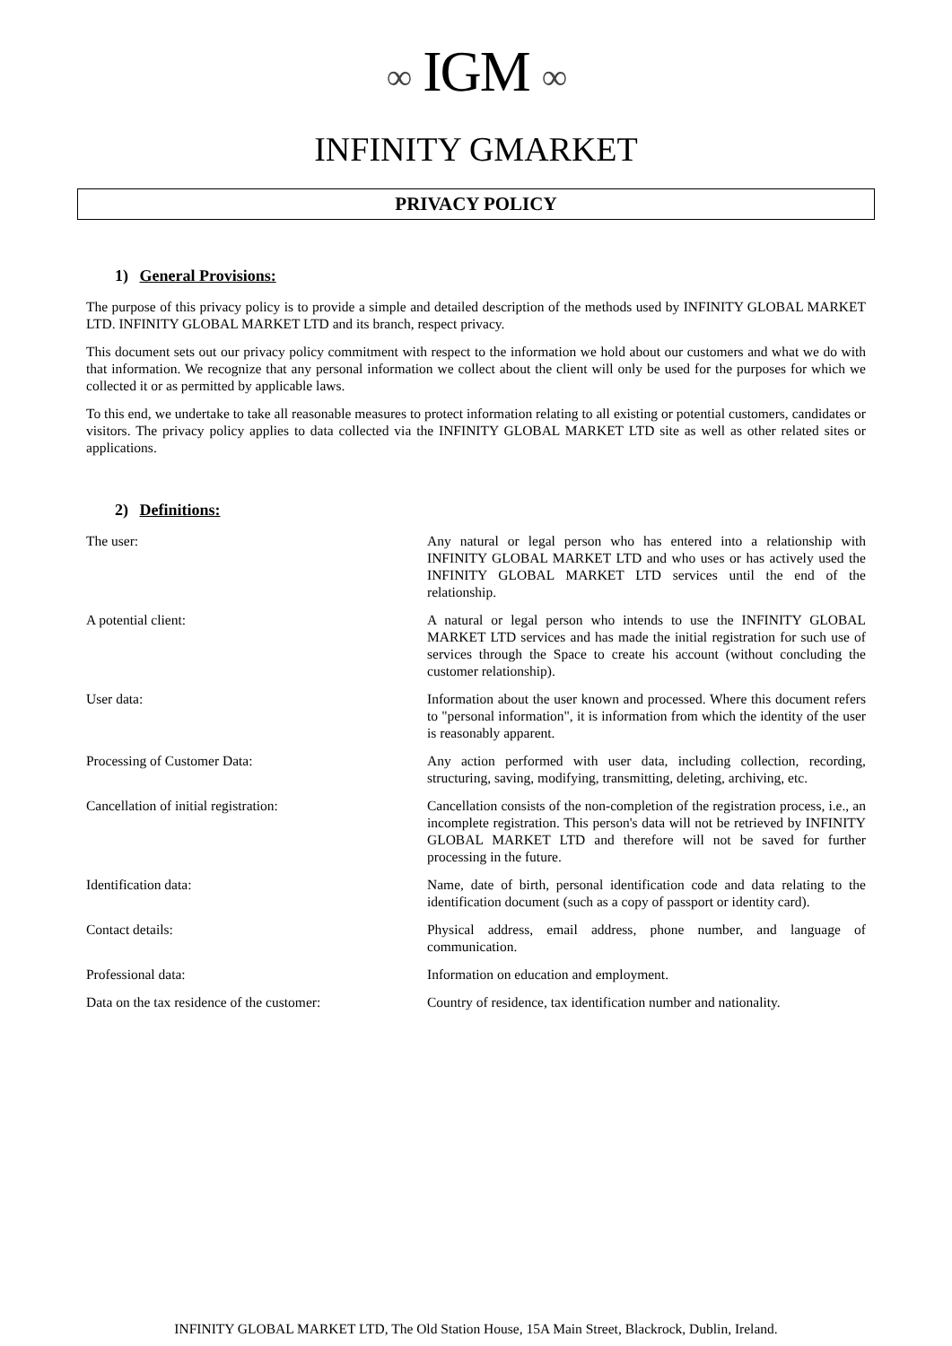∞ IGM ∞
INFINITY GMARKET
PRIVACY POLICY
1) General Provisions:
The purpose of this privacy policy is to provide a simple and detailed description of the methods used by INFINITY GLOBAL MARKET LTD. INFINITY GLOBAL MARKET LTD and its branch, respect privacy.
This document sets out our privacy policy commitment with respect to the information we hold about our customers and what we do with that information. We recognize that any personal information we collect about the client will only be used for the purposes for which we collected it or as permitted by applicable laws.
To this end, we undertake to take all reasonable measures to protect information relating to all existing or potential customers, candidates or visitors. The privacy policy applies to data collected via the INFINITY GLOBAL MARKET LTD site as well as other related sites or applications.
2) Definitions:
The user: Any natural or legal person who has entered into a relationship with INFINITY GLOBAL MARKET LTD and who uses or has actively used the INFINITY GLOBAL MARKET LTD services until the end of the relationship.
A potential client: A natural or legal person who intends to use the INFINITY GLOBAL MARKET LTD services and has made the initial registration for such use of services through the Space to create his account (without concluding the customer relationship).
User data: Information about the user known and processed. Where this document refers to "personal information", it is information from which the identity of the user is reasonably apparent.
Processing of Customer Data: Any action performed with user data, including collection, recording, structuring, saving, modifying, transmitting, deleting, archiving, etc.
Cancellation of initial registration: Cancellation consists of the non-completion of the registration process, i.e., an incomplete registration. This person's data will not be retrieved by INFINITY GLOBAL MARKET LTD and therefore will not be saved for further processing in the future.
Identification data: Name, date of birth, personal identification code and data relating to the identification document (such as a copy of passport or identity card).
Contact details: Physical address, email address, phone number, and language of communication.
Professional data: Information on education and employment.
Data on the tax residence of the customer:
Country of residence, tax identification number and nationality.
INFINITY GLOBAL MARKET LTD, The Old Station House, 15A Main Street, Blackrock, Dublin, Ireland.